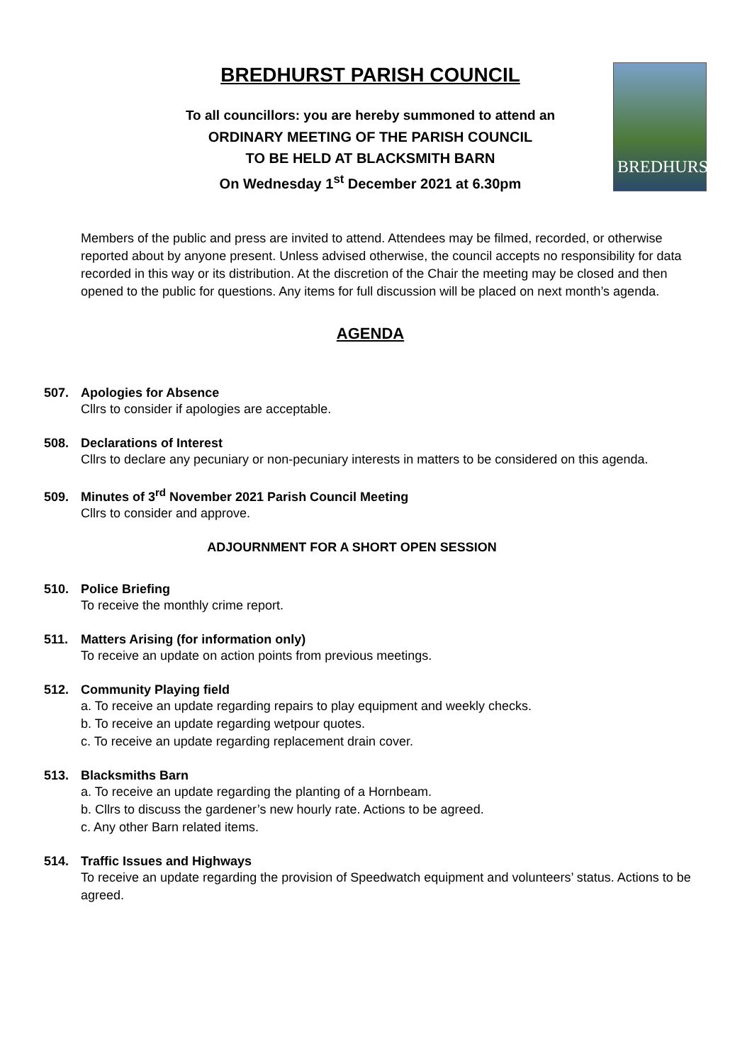BREDHURST
BREDHURST PARISH COUNCIL
To all councillors: you are hereby summoned to attend an
ORDINARY MEETING OF THE PARISH COUNCIL
TO BE HELD AT BLACKSMITH BARN
On Wednesday 1<sup>st</sup> December 2021 at 6.30pm
Members of the public and press are invited to attend. Attendees may be filmed, recorded, or otherwise reported about by anyone present. Unless advised otherwise, the council accepts no responsibility for data recorded in this way or its distribution. At the discretion of the Chair the meeting may be closed and then opened to the public for questions. Any items for full discussion will be placed on next month’s agenda.
AGENDA
507. Apologies for Absence
Cllrs to consider if apologies are acceptable.
508. Declarations of Interest
Cllrs to declare any pecuniary or non-pecuniary interests in matters to be considered on this agenda.
509. Minutes of 3<sup>rd</sup> November 2021 Parish Council Meeting
Cllrs to consider and approve.
ADJOURNMENT FOR A SHORT OPEN SESSION
510. Police Briefing
To receive the monthly crime report.
511. Matters Arising (for information only)
To receive an update on action points from previous meetings.
512. Community Playing field
a. To receive an update regarding repairs to play equipment and weekly checks.
b. To receive an update regarding wetpour quotes.
c. To receive an update regarding replacement drain cover.
513. Blacksmiths Barn
a. To receive an update regarding the planting of a Hornbeam.
b. Cllrs to discuss the gardener’s new hourly rate. Actions to be agreed.
c. Any other Barn related items.
514. Traffic Issues and Highways
To receive an update regarding the provision of Speedwatch equipment and volunteers’ status. Actions to be agreed.